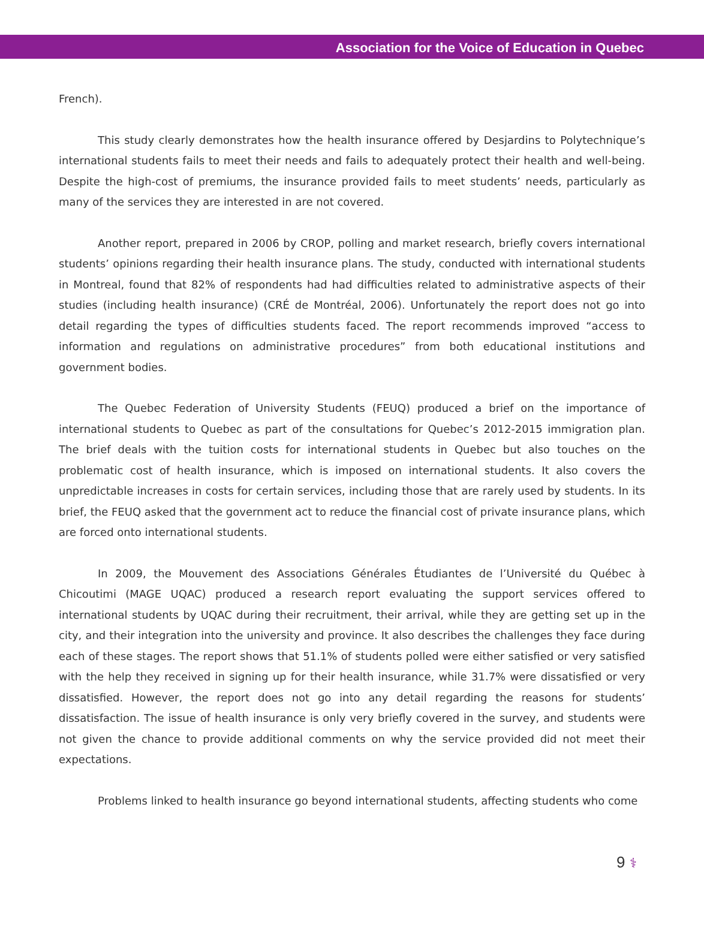Association for the Voice of Education in Quebec
French).
This study clearly demonstrates how the health insurance offered by Desjardins to Polytechnique’s international students fails to meet their needs and fails to adequately protect their health and well-being. Despite the high-cost of premiums, the insurance provided fails to meet students’ needs, particularly as many of the services they are interested in are not covered.
Another report, prepared in 2006 by CROP, polling and market research, briefly covers international students’ opinions regarding their health insurance plans. The study, conducted with international students in Montreal, found that 82% of respondents had had difficulties related to administrative aspects of their studies (including health insurance) (CRÉ de Montréal, 2006). Unfortunately the report does not go into detail regarding the types of difficulties students faced. The report recommends improved “access to information and regulations on administrative procedures” from both educational institutions and government bodies.
The Quebec Federation of University Students (FEUQ) produced a brief on the importance of international students to Quebec as part of the consultations for Quebec’s 2012-2015 immigration plan. The brief deals with the tuition costs for international students in Quebec but also touches on the problematic cost of health insurance, which is imposed on international students. It also covers the unpredictable increases in costs for certain services, including those that are rarely used by students. In its brief, the FEUQ asked that the government act to reduce the financial cost of private insurance plans, which are forced onto international students.
In 2009, the Mouvement des Associations Générales Étudiantes de l’Université du Québec à Chicoutimi (MAGE UQAC) produced a research report evaluating the support services offered to international students by UQAC during their recruitment, their arrival, while they are getting set up in the city, and their integration into the university and province. It also describes the challenges they face during each of these stages. The report shows that 51.1% of students polled were either satisfied or very satisfied with the help they received in signing up for their health insurance, while 31.7% were dissatisfied or very dissatisfied. However, the report does not go into any detail regarding the reasons for students’ dissatisfaction. The issue of health insurance is only very briefly covered in the survey, and students were not given the chance to provide additional comments on why the service provided did not meet their expectations.
Problems linked to health insurance go beyond international students, affecting students who come
9 ⚕